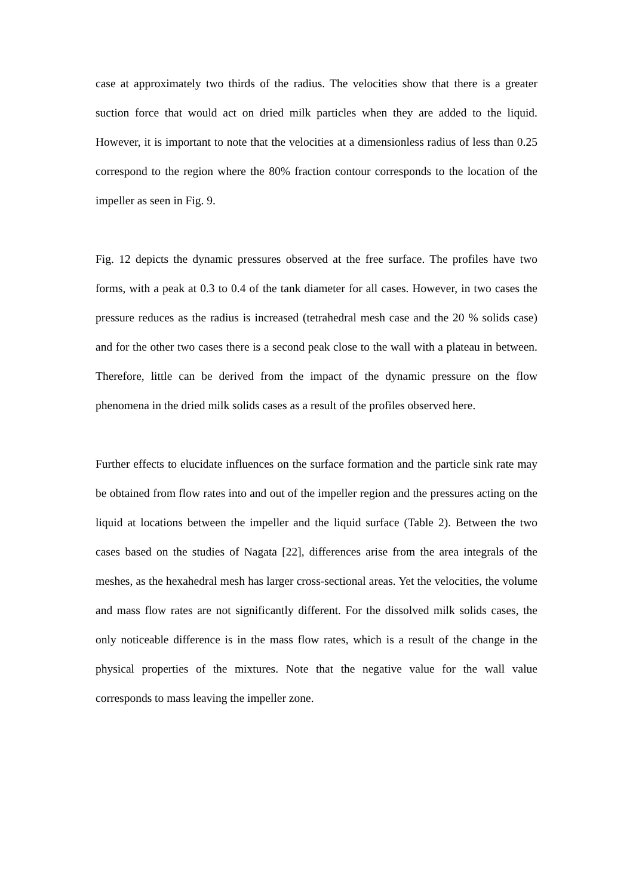case at approximately two thirds of the radius. The velocities show that there is a greater suction force that would act on dried milk particles when they are added to the liquid. However, it is important to note that the velocities at a dimensionless radius of less than 0.25 correspond to the region where the 80% fraction contour corresponds to the location of the impeller as seen in Fig. 9.
Fig. 12 depicts the dynamic pressures observed at the free surface. The profiles have two forms, with a peak at 0.3 to 0.4 of the tank diameter for all cases. However, in two cases the pressure reduces as the radius is increased (tetrahedral mesh case and the 20 % solids case) and for the other two cases there is a second peak close to the wall with a plateau in between. Therefore, little can be derived from the impact of the dynamic pressure on the flow phenomena in the dried milk solids cases as a result of the profiles observed here.
Further effects to elucidate influences on the surface formation and the particle sink rate may be obtained from flow rates into and out of the impeller region and the pressures acting on the liquid at locations between the impeller and the liquid surface (Table 2). Between the two cases based on the studies of Nagata [22], differences arise from the area integrals of the meshes, as the hexahedral mesh has larger cross-sectional areas. Yet the velocities, the volume and mass flow rates are not significantly different. For the dissolved milk solids cases, the only noticeable difference is in the mass flow rates, which is a result of the change in the physical properties of the mixtures. Note that the negative value for the wall value corresponds to mass leaving the impeller zone.